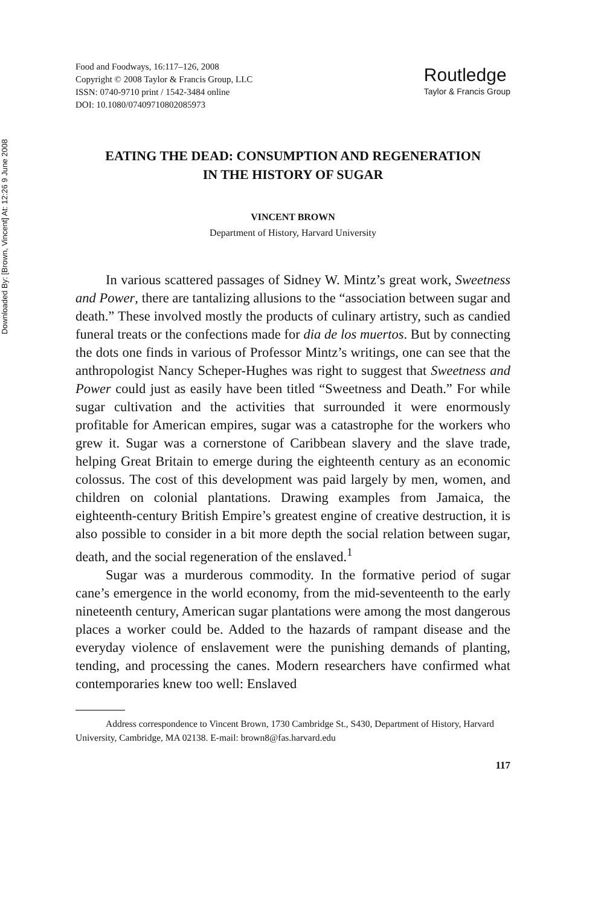Downloaded By: [Brown, Vincent] At: 12:26 9 June 2008
Food and Foodways, 16:117–126, 2008
Copyright © 2008 Taylor & Francis Group, LLC
ISSN: 0740-9710 print / 1542-3484 online
DOI: 10.1080/07409710802085973
Routledge
Taylor & Francis Group
EATING THE DEAD: CONSUMPTION AND REGENERATION
IN THE HISTORY OF SUGAR
VINCENT BROWN
Department of History, Harvard University
In various scattered passages of Sidney W. Mintz’s great work, Sweetness and Power, there are tantalizing allusions to the “association between sugar and death.” These involved mostly the products of culinary artistry, such as candied funeral treats or the confections made for dia de los muertos. But by connecting the dots one finds in various of Professor Mintz’s writings, one can see that the anthropologist Nancy Scheper-Hughes was right to suggest that Sweetness and Power could just as easily have been titled “Sweetness and Death.” For while sugar cultivation and the activities that surrounded it were enormously profitable for American empires, sugar was a catastrophe for the workers who grew it. Sugar was a cornerstone of Caribbean slavery and the slave trade, helping Great Britain to emerge during the eighteenth century as an economic colossus. The cost of this development was paid largely by men, women, and children on colonial plantations. Drawing examples from Jamaica, the eighteenth-century British Empire’s greatest engine of creative destruction, it is also possible to consider in a bit more depth the social relation between sugar, death, and the social regeneration of the enslaved.<sup>1</sup>
Sugar was a murderous commodity. In the formative period of sugar cane’s emergence in the world economy, from the mid-seventeenth to the early nineteenth century, American sugar plantations were among the most dangerous places a worker could be. Added to the hazards of rampant disease and the everyday violence of enslavement were the punishing demands of planting, tending, and processing the canes. Modern researchers have confirmed what contemporaries knew too well: Enslaved
Address correspondence to Vincent Brown, 1730 Cambridge St., S430, Department of History, Harvard University, Cambridge, MA 02138. E-mail: brown8@fas.harvard.edu
117